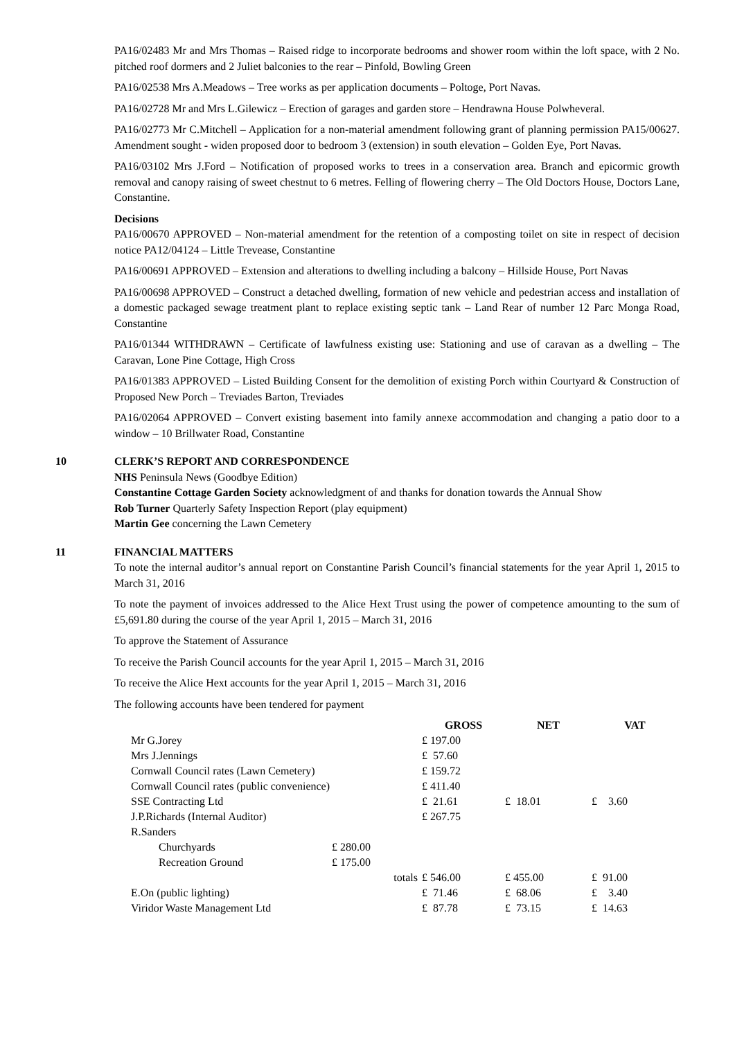PA16/02483 Mr and Mrs Thomas – Raised ridge to incorporate bedrooms and shower room within the loft space, with 2 No. pitched roof dormers and 2 Juliet balconies to the rear – Pinfold, Bowling Green
PA16/02538 Mrs A.Meadows – Tree works as per application documents – Poltoge, Port Navas.
PA16/02728 Mr and Mrs L.Gilewicz – Erection of garages and garden store – Hendrawna House Polwheveral.
PA16/02773 Mr C.Mitchell – Application for a non-material amendment following grant of planning permission PA15/00627. Amendment sought - widen proposed door to bedroom 3 (extension) in south elevation – Golden Eye, Port Navas.
PA16/03102 Mrs J.Ford – Notification of proposed works to trees in a conservation area. Branch and epicormic growth removal and canopy raising of sweet chestnut to 6 metres. Felling of flowering cherry – The Old Doctors House, Doctors Lane, Constantine.
Decisions
PA16/00670 APPROVED – Non-material amendment for the retention of a composting toilet on site in respect of decision notice PA12/04124 – Little Trevease, Constantine
PA16/00691 APPROVED – Extension and alterations to dwelling including a balcony – Hillside House, Port Navas
PA16/00698 APPROVED – Construct a detached dwelling, formation of new vehicle and pedestrian access and installation of a domestic packaged sewage treatment plant to replace existing septic tank – Land Rear of number 12 Parc Monga Road, Constantine
PA16/01344 WITHDRAWN – Certificate of lawfulness existing use: Stationing and use of caravan as a dwelling – The Caravan, Lone Pine Cottage, High Cross
PA16/01383 APPROVED – Listed Building Consent for the demolition of existing Porch within Courtyard & Construction of Proposed New Porch – Treviades Barton, Treviades
PA16/02064 APPROVED – Convert existing basement into family annexe accommodation and changing a patio door to a window – 10 Brillwater Road, Constantine
10 CLERK’S REPORT AND CORRESPONDENCE
NHS Peninsula News (Goodbye Edition)
Constantine Cottage Garden Society acknowledgment of and thanks for donation towards the Annual Show
Rob Turner Quarterly Safety Inspection Report (play equipment)
Martin Gee concerning the Lawn Cemetery
11 FINANCIAL MATTERS
To note the internal auditor’s annual report on Constantine Parish Council’s financial statements for the year April 1, 2015 to March 31, 2016
To note the payment of invoices addressed to the Alice Hext Trust using the power of competence amounting to the sum of £5,691.80 during the course of the year April 1, 2015 – March 31, 2016
To approve the Statement of Assurance
To receive the Parish Council accounts for the year April 1, 2015 – March 31, 2016
To receive the Alice Hext accounts for the year April 1, 2015 – March 31, 2016
The following accounts have been tendered for payment
| | | GROSS | NET | VAT |
| --- | --- | --- | --- | --- |
| Mr G.Jorey | | £ 197.00 | | |
| Mrs J.Jennings | | £ 57.60 | | |
| Cornwall Council rates (Lawn Cemetery) | | £ 159.72 | | |
| Cornwall Council rates (public convenience) | | £ 411.40 | | |
| SSE Contracting Ltd | | £ 21.61 | £ 18.01 | £ 3.60 |
| J.P.Richards (Internal Auditor) | | £ 267.75 | | |
| R.Sanders | | | | |
| Churchyards | £ 280.00 | | | |
| Recreation Ground | £ 175.00 | | | |
| | totals | £ 546.00 | £ 455.00 | £ 91.00 |
| E.On (public lighting) | | £ 71.46 | £ 68.06 | £ 3.40 |
| Viridor Waste Management Ltd | | £ 87.78 | £ 73.15 | £ 14.63 |